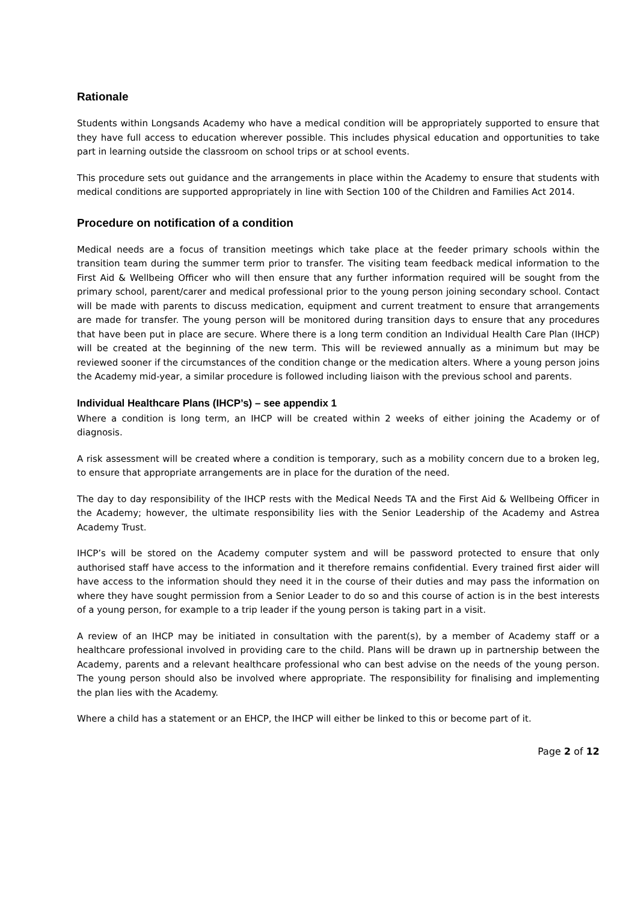Rationale
Students within Longsands Academy who have a medical condition will be appropriately supported to ensure that they have full access to education wherever possible. This includes physical education and opportunities to take part in learning outside the classroom on school trips or at school events.
This procedure sets out guidance and the arrangements in place within the Academy to ensure that students with medical conditions are supported appropriately in line with Section 100 of the Children and Families Act 2014.
Procedure on notification of a condition
Medical needs are a focus of transition meetings which take place at the feeder primary schools within the transition team during the summer term prior to transfer. The visiting team feedback medical information to the First Aid & Wellbeing Officer who will then ensure that any further information required will be sought from the primary school, parent/carer and medical professional prior to the young person joining secondary school. Contact will be made with parents to discuss medication, equipment and current treatment to ensure that arrangements are made for transfer. The young person will be monitored during transition days to ensure that any procedures that have been put in place are secure. Where there is a long term condition an Individual Health Care Plan (IHCP) will be created at the beginning of the new term. This will be reviewed annually as a minimum but may be reviewed sooner if the circumstances of the condition change or the medication alters. Where a young person joins the Academy mid-year, a similar procedure is followed including liaison with the previous school and parents.
Individual Healthcare Plans (IHCP’s) – see appendix 1
Where a condition is long term, an IHCP will be created within 2 weeks of either joining the Academy or of diagnosis.
A risk assessment will be created where a condition is temporary, such as a mobility concern due to a broken leg, to ensure that appropriate arrangements are in place for the duration of the need.
The day to day responsibility of the IHCP rests with the Medical Needs TA and the First Aid & Wellbeing Officer in the Academy; however, the ultimate responsibility lies with the Senior Leadership of the Academy and Astrea Academy Trust.
IHCP’s will be stored on the Academy computer system and will be password protected to ensure that only authorised staff have access to the information and it therefore remains confidential. Every trained first aider will have access to the information should they need it in the course of their duties and may pass the information on where they have sought permission from a Senior Leader to do so and this course of action is in the best interests of a young person, for example to a trip leader if the young person is taking part in a visit.
A review of an IHCP may be initiated in consultation with the parent(s), by a member of Academy staff or a healthcare professional involved in providing care to the child. Plans will be drawn up in partnership between the Academy, parents and a relevant healthcare professional who can best advise on the needs of the young person. The young person should also be involved where appropriate. The responsibility for finalising and implementing the plan lies with the Academy.
Where a child has a statement or an EHCP, the IHCP will either be linked to this or become part of it.
Page 2 of 12